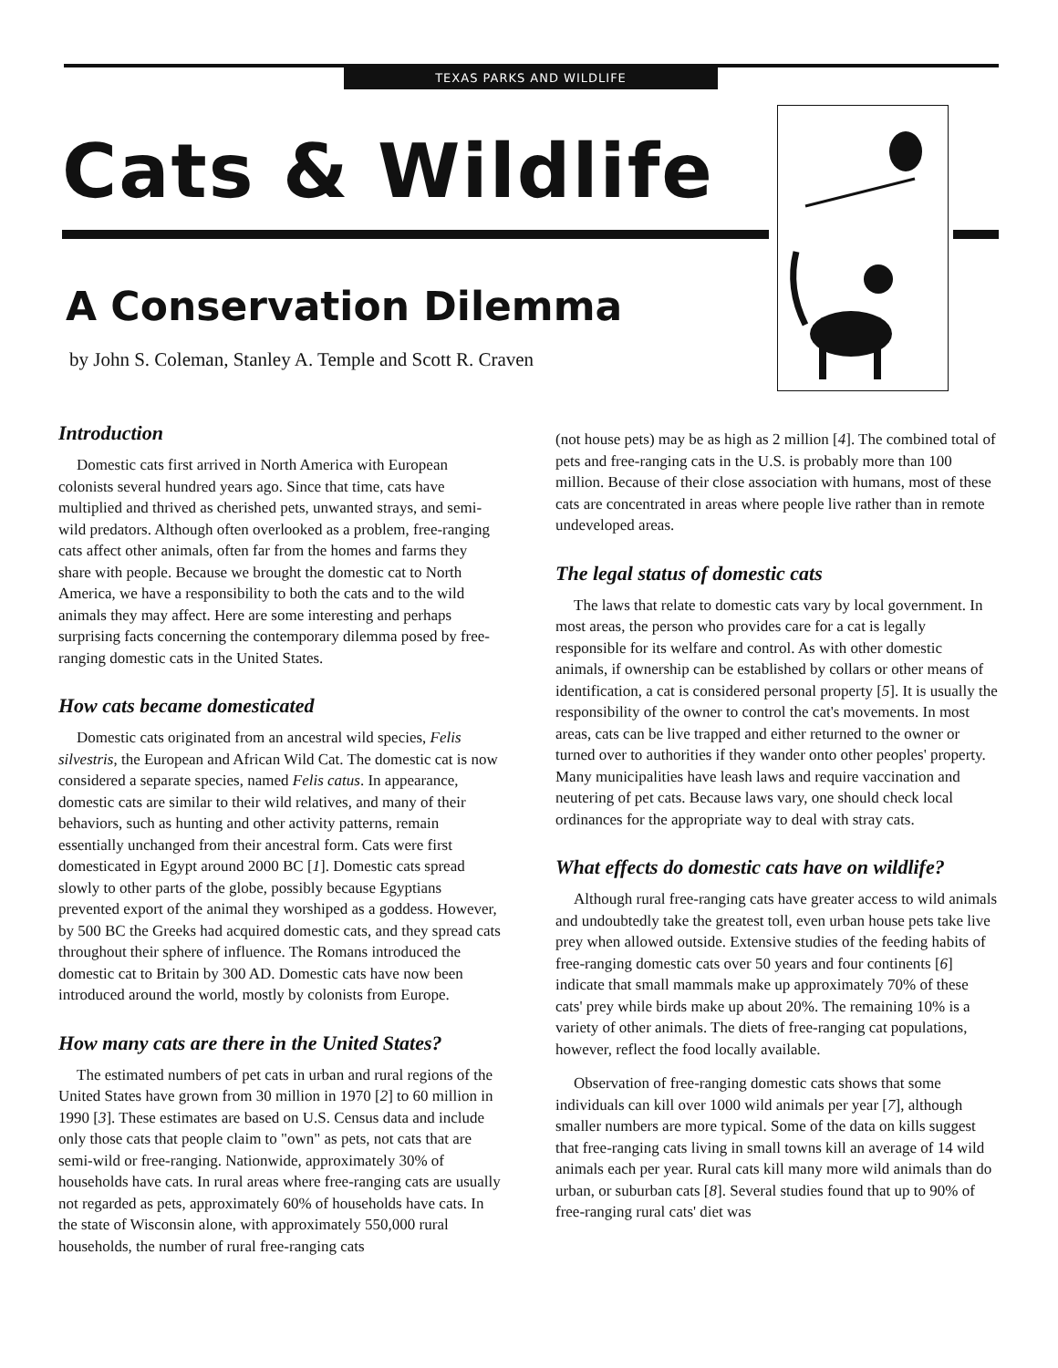TEXAS PARKS AND WILDLIFE
Cats & Wildlife
A Conservation Dilemma
by John S. Coleman, Stanley A. Temple and Scott R. Craven
Introduction
Domestic cats first arrived in North America with European colonists several hundred years ago. Since that time, cats have multiplied and thrived as cherished pets, unwanted strays, and semi-wild predators. Although often overlooked as a problem, free-ranging cats affect other animals, often far from the homes and farms they share with people. Because we brought the domestic cat to North America, we have a responsibility to both the cats and to the wild animals they may affect. Here are some interesting and perhaps surprising facts concerning the contemporary dilemma posed by free-ranging domestic cats in the United States.
How cats became domesticated
Domestic cats originated from an ancestral wild species, Felis silvestris, the European and African Wild Cat. The domestic cat is now considered a separate species, named Felis catus. In appearance, domestic cats are similar to their wild relatives, and many of their behaviors, such as hunting and other activity patterns, remain essentially unchanged from their ancestral form. Cats were first domesticated in Egypt around 2000 BC [1]. Domestic cats spread slowly to other parts of the globe, possibly because Egyptians prevented export of the animal they worshiped as a goddess. However, by 500 BC the Greeks had acquired domestic cats, and they spread cats throughout their sphere of influence. The Romans introduced the domestic cat to Britain by 300 AD. Domestic cats have now been introduced around the world, mostly by colonists from Europe.
How many cats are there in the United States?
The estimated numbers of pet cats in urban and rural regions of the United States have grown from 30 million in 1970 [2] to 60 million in 1990 [3]. These estimates are based on U.S. Census data and include only those cats that people claim to "own" as pets, not cats that are semi-wild or free-ranging. Nationwide, approximately 30% of households have cats. In rural areas where free-ranging cats are usually not regarded as pets, approximately 60% of households have cats. In the state of Wisconsin alone, with approximately 550,000 rural households, the number of rural free-ranging cats
(not house pets) may be as high as 2 million [4]. The combined total of pets and free-ranging cats in the U.S. is probably more than 100 million. Because of their close association with humans, most of these cats are concentrated in areas where people live rather than in remote undeveloped areas.
The legal status of domestic cats
The laws that relate to domestic cats vary by local government. In most areas, the person who provides care for a cat is legally responsible for its welfare and control. As with other domestic animals, if ownership can be established by collars or other means of identification, a cat is considered personal property [5]. It is usually the responsibility of the owner to control the cat's movements. In most areas, cats can be live trapped and either returned to the owner or turned over to authorities if they wander onto other peoples' property. Many municipalities have leash laws and require vaccination and neutering of pet cats. Because laws vary, one should check local ordinances for the appropriate way to deal with stray cats.
What effects do domestic cats have on wildlife?
Although rural free-ranging cats have greater access to wild animals and undoubtedly take the greatest toll, even urban house pets take live prey when allowed outside. Extensive studies of the feeding habits of free-ranging domestic cats over 50 years and four continents [6] indicate that small mammals make up approximately 70% of these cats' prey while birds make up about 20%. The remaining 10% is a variety of other animals. The diets of free-ranging cat populations, however, reflect the food locally available.
Observation of free-ranging domestic cats shows that some individuals can kill over 1000 wild animals per year [7], although smaller numbers are more typical. Some of the data on kills suggest that free-ranging cats living in small towns kill an average of 14 wild animals each per year. Rural cats kill many more wild animals than do urban, or suburban cats [8]. Several studies found that up to 90% of free-ranging rural cats' diet was